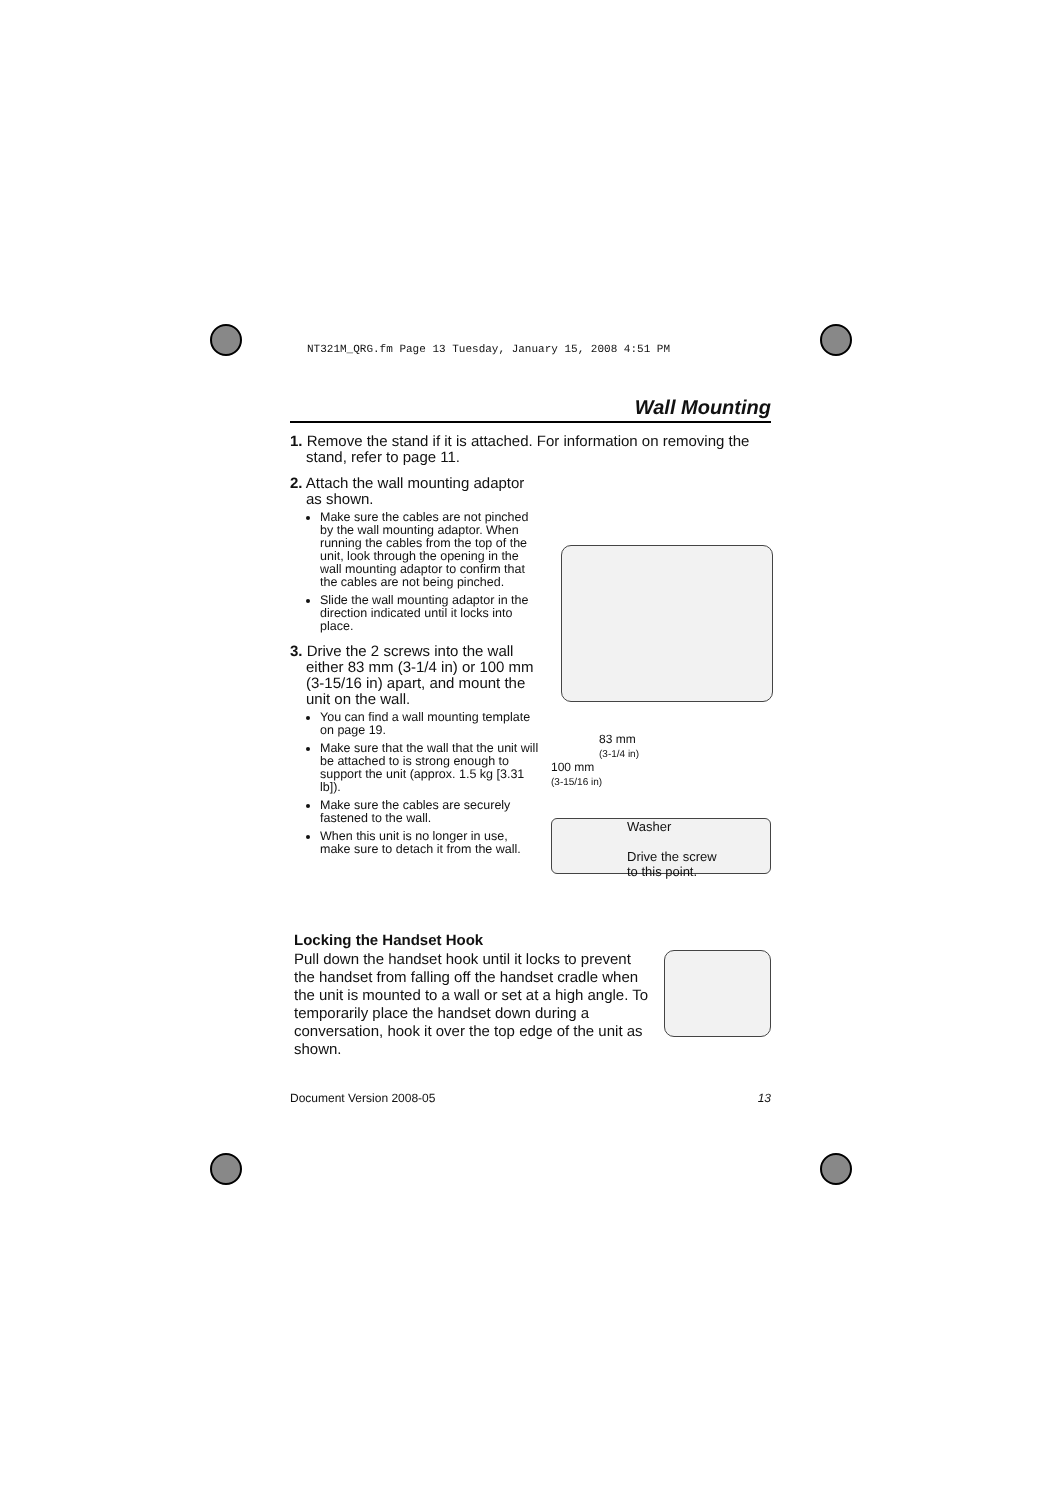NT321M_QRG.fm Page 13 Tuesday, January 15, 2008 4:51 PM
Wall Mounting
1. Remove the stand if it is attached. For information on removing the stand, refer to page 11.
2. Attach the wall mounting adaptor as shown.
Make sure the cables are not pinched by the wall mounting adaptor. When running the cables from the top of the unit, look through the opening in the wall mounting adaptor to confirm that the cables are not being pinched.
Slide the wall mounting adaptor in the direction indicated until it locks into place.
3. Drive the 2 screws into the wall either 83 mm (3-1/4 in) or 100 mm (3-15/16 in) apart, and mount the unit on the wall.
You can find a wall mounting template on page 19.
Make sure that the wall that the unit will be attached to is strong enough to support the unit (approx. 1.5 kg [3.31 lb]).
Make sure the cables are securely fastened to the wall.
When this unit is no longer in use, make sure to detach it from the wall.
83 mm
(3-1/4 in)
100 mm
(3-15/16 in)
Washer
Drive the screw
to this point.
Locking the Handset Hook
Pull down the handset hook until it locks to prevent the handset from falling off the handset cradle when the unit is mounted to a wall or set at a high angle. To temporarily place the handset down during a conversation, hook it over the top edge of the unit as shown.
Document Version 2008-05 13